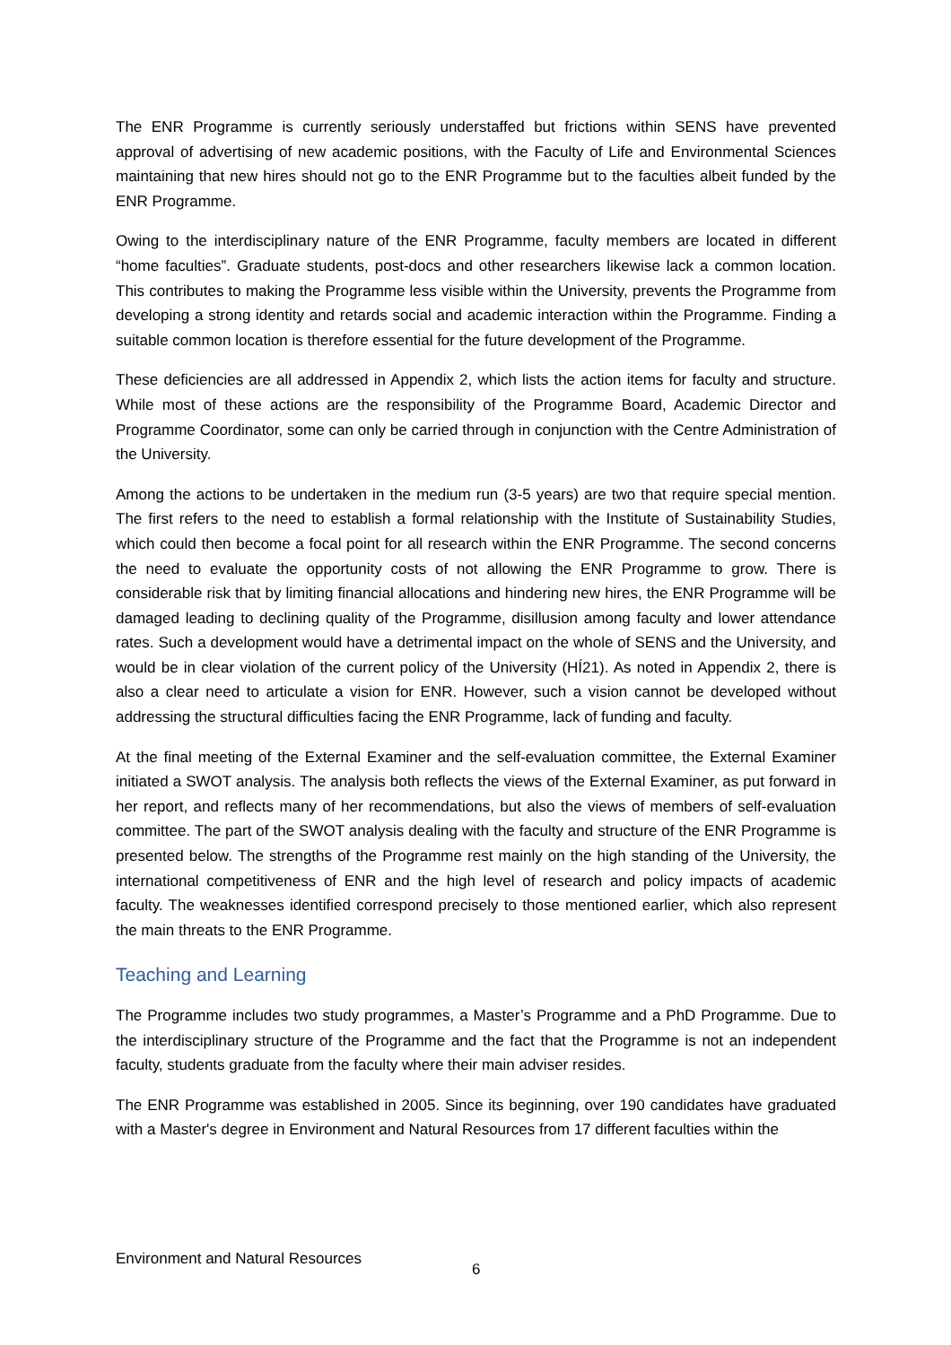The ENR Programme is currently seriously understaffed but frictions within SENS have prevented approval of advertising of new academic positions, with the Faculty of Life and Environmental Sciences maintaining that new hires should not go to the ENR Programme but to the faculties albeit funded by the ENR Programme.
Owing to the interdisciplinary nature of the ENR Programme, faculty members are located in different “home faculties”. Graduate students, post-docs and other researchers likewise lack a common location. This contributes to making the Programme less visible within the University, prevents the Programme from developing a strong identity and retards social and academic interaction within the Programme. Finding a suitable common location is therefore essential for the future development of the Programme.
These deficiencies are all addressed in Appendix 2, which lists the action items for faculty and structure. While most of these actions are the responsibility of the Programme Board, Academic Director and Programme Coordinator, some can only be carried through in conjunction with the Centre Administration of the University.
Among the actions to be undertaken in the medium run (3-5 years) are two that require special mention. The first refers to the need to establish a formal relationship with the Institute of Sustainability Studies, which could then become a focal point for all research within the ENR Programme. The second concerns the need to evaluate the opportunity costs of not allowing the ENR Programme to grow. There is considerable risk that by limiting financial allocations and hindering new hires, the ENR Programme will be damaged leading to declining quality of the Programme, disillusion among faculty and lower attendance rates. Such a development would have a detrimental impact on the whole of SENS and the University, and would be in clear violation of the current policy of the University (HÍ21). As noted in Appendix 2, there is also a clear need to articulate a vision for ENR. However, such a vision cannot be developed without addressing the structural difficulties facing the ENR Programme, lack of funding and faculty.
At the final meeting of the External Examiner and the self-evaluation committee, the External Examiner initiated a SWOT analysis. The analysis both reflects the views of the External Examiner, as put forward in her report, and reflects many of her recommendations, but also the views of members of self-evaluation committee. The part of the SWOT analysis dealing with the faculty and structure of the ENR Programme is presented below. The strengths of the Programme rest mainly on the high standing of the University, the international competitiveness of ENR and the high level of research and policy impacts of academic faculty. The weaknesses identified correspond precisely to those mentioned earlier, which also represent the main threats to the ENR Programme.
Teaching and Learning
The Programme includes two study programmes, a Master’s Programme and a PhD Programme. Due to the interdisciplinary structure of the Programme and the fact that the Programme is not an independent faculty, students graduate from the faculty where their main adviser resides.
The ENR Programme was established in 2005. Since its beginning, over 190 candidates have graduated with a Master's degree in Environment and Natural Resources from 17 different faculties within the
Environment and Natural Resources
6